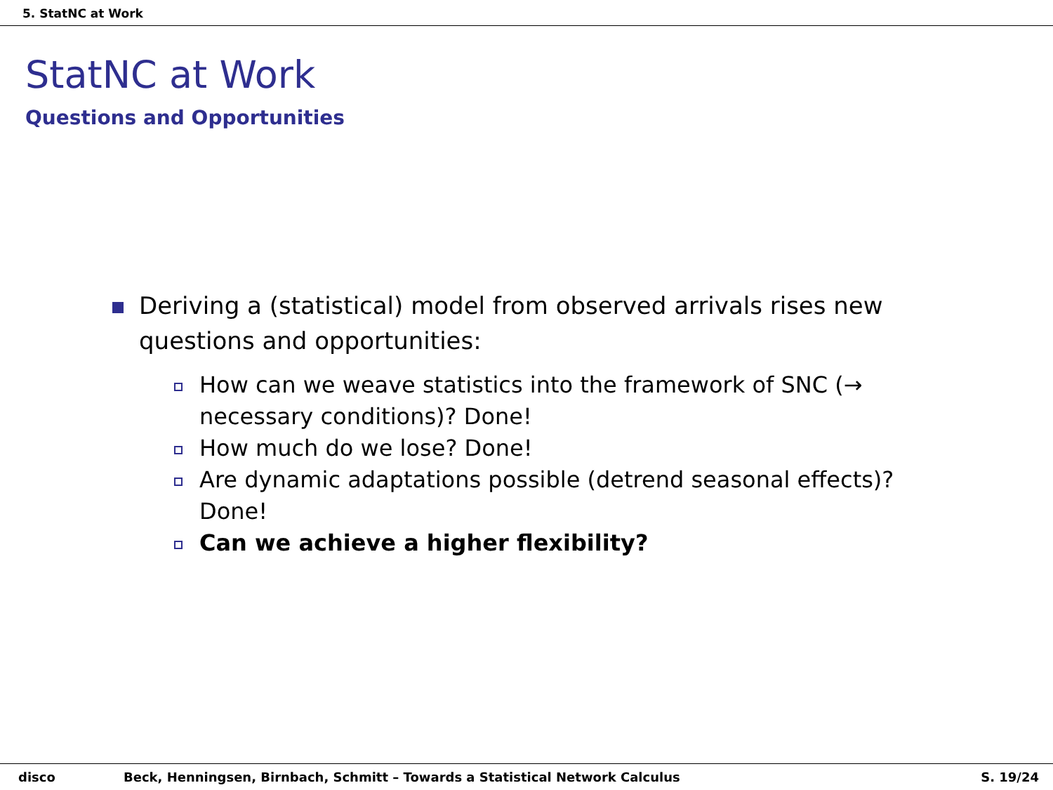5. StatNC at Work
StatNC at Work
Questions and Opportunities
Deriving a (statistical) model from observed arrivals rises new questions and opportunities:
How can we weave statistics into the framework of SNC (→ necessary conditions)? Done!
How much do we lose? Done!
Are dynamic adaptations possible (detrend seasonal effects)? Done!
Can we achieve a higher flexibility?
disco Beck, Henningsen, Birnbach, Schmitt – Towards a Statistical Network Calculus
S. 19/24